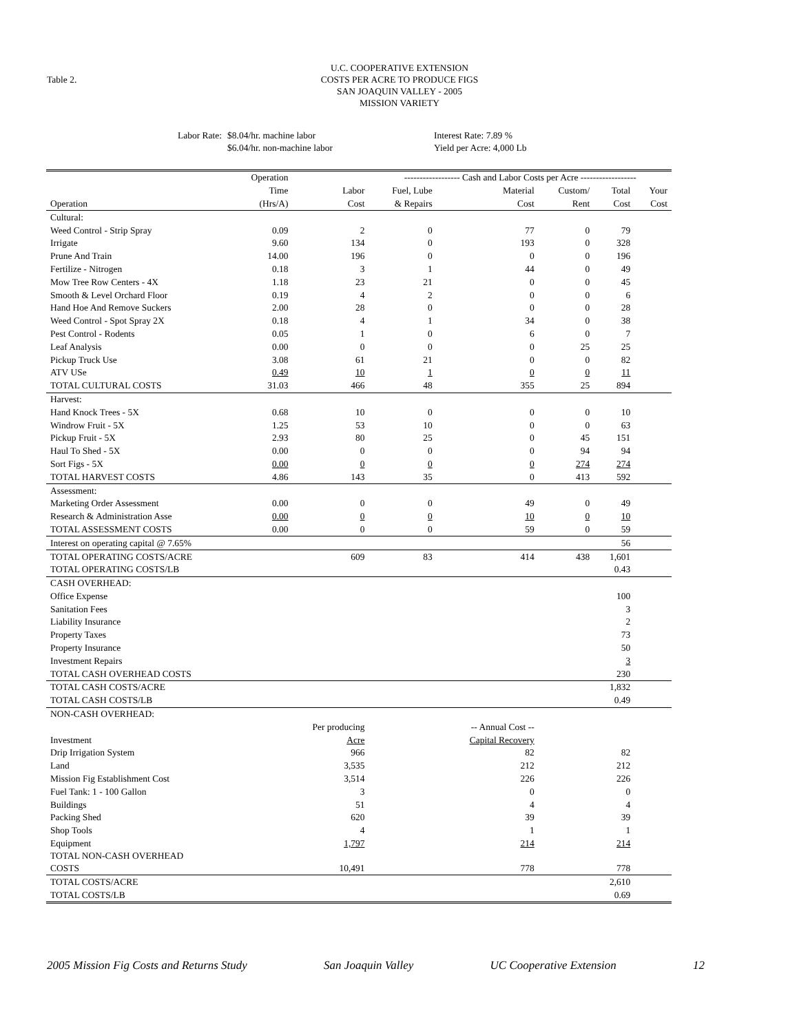Table 2.
U.C. COOPERATIVE EXTENSION
COSTS PER ACRE TO PRODUCE FIGS
SAN JOAQUIN VALLEY - 2005
MISSION VARIETY
Labor Rate: $8.04/hr. machine labor
$6.04/hr. non-machine labor
Interest Rate: 7.89 %
Yield per Acre: 4,000 Lb
| | Operation | | ------------------ Cash and Labor Costs per Acre ------------------ | | | | |
| --- | --- | --- | --- | --- | --- | --- | --- |
| | Time | Labor | Fuel, Lube | Material | Custom/ | Total | Your |
| Operation | (Hrs/A) | Cost | & Repairs | Cost | Rent | Cost | Cost |
| Cultural: | | | | | | | |
| Weed Control - Strip Spray | 0.09 | 2 | 0 | 77 | 0 | 79 | |
| Irrigate | 9.60 | 134 | 0 | 193 | 0 | 328 | |
| Prune And Train | 14.00 | 196 | 0 | 0 | 0 | 196 | |
| Fertilize - Nitrogen | 0.18 | 3 | 1 | 44 | 0 | 49 | |
| Mow Tree Row Centers - 4X | 1.18 | 23 | 21 | 0 | 0 | 45 | |
| Smooth & Level Orchard Floor | 0.19 | 4 | 2 | 0 | 0 | 6 | |
| Hand Hoe And Remove Suckers | 2.00 | 28 | 0 | 0 | 0 | 28 | |
| Weed Control - Spot Spray 2X | 0.18 | 4 | 1 | 34 | 0 | 38 | |
| Pest Control - Rodents | 0.05 | 1 | 0 | 6 | 0 | 7 | |
| Leaf Analysis | 0.00 | 0 | 0 | 0 | 25 | 25 | |
| Pickup Truck Use | 3.08 | 61 | 21 | 0 | 0 | 82 | |
| ATV USe | 0.49 | 10 | 1 | 0 | 0 | 11 | |
| TOTAL CULTURAL COSTS | 31.03 | 466 | 48 | 355 | 25 | 894 | |
| Harvest: | | | | | | | |
| Hand Knock Trees - 5X | 0.68 | 10 | 0 | 0 | 0 | 10 | |
| Windrow Fruit - 5X | 1.25 | 53 | 10 | 0 | 0 | 63 | |
| Pickup Fruit - 5X | 2.93 | 80 | 25 | 0 | 45 | 151 | |
| Haul To Shed - 5X | 0.00 | 0 | 0 | 0 | 94 | 94 | |
| Sort Figs - 5X | 0.00 | 0 | 0 | 0 | 274 | 274 | |
| TOTAL HARVEST COSTS | 4.86 | 143 | 35 | 0 | 413 | 592 | |
| Assessment: | | | | | | | |
| Marketing Order Assessment | 0.00 | 0 | 0 | 49 | 0 | 49 | |
| Research & Administration Asse | 0.00 | 0 | 0 | 10 | 0 | 10 | |
| TOTAL ASSESSMENT COSTS | 0.00 | 0 | 0 | 59 | 0 | 59 | |
| Interest on operating capital @ 7.65% | | | | | | 56 | |
| TOTAL OPERATING COSTS/ACRE | | 609 | 83 | 414 | 438 | 1,601 | |
| TOTAL OPERATING COSTS/LB | | | | | | 0.43 | |
| CASH OVERHEAD: | | | | | | | |
| Office Expense | | | | | | 100 | |
| Sanitation Fees | | | | | | 3 | |
| Liability Insurance | | | | | | 2 | |
| Property Taxes | | | | | | 73 | |
| Property Insurance | | | | | | 50 | |
| Investment Repairs | | | | | | 3 | |
| TOTAL CASH OVERHEAD COSTS | | | | | | 230 | |
| TOTAL CASH COSTS/ACRE | | | | | | 1,832 | |
| TOTAL CASH COSTS/LB | | | | | | 0.49 | |
| NON-CASH OVERHEAD: | | | | | | | |
| | | Per producing | | -- Annual Cost -- | | | |
| Investment | | Acre | | Capital Recovery | | | |
| Drip Irrigation System | | 966 | | 82 | | 82 | |
| Land | | 3,535 | | 212 | | 212 | |
| Mission Fig Establishment Cost | | 3,514 | | 226 | | 226 | |
| Fuel Tank: 1 - 100 Gallon | | 3 | | 0 | | 0 | |
| Buildings | | 51 | | 4 | | 4 | |
| Packing Shed | | 620 | | 39 | | 39 | |
| Shop Tools | | 4 | | 1 | | 1 | |
| Equipment | | 1,797 | | 214 | | 214 | |
| TOTAL NON-CASH OVERHEAD COSTS | | 10,491 | | 778 | | 778 | |
| TOTAL COSTS/ACRE | | | | | | 2,610 | |
| TOTAL COSTS/LB | | | | | | 0.69 | |
2005 Mission Fig Costs and Returns Study San Joaquin Valley UC Cooperative Extension 12